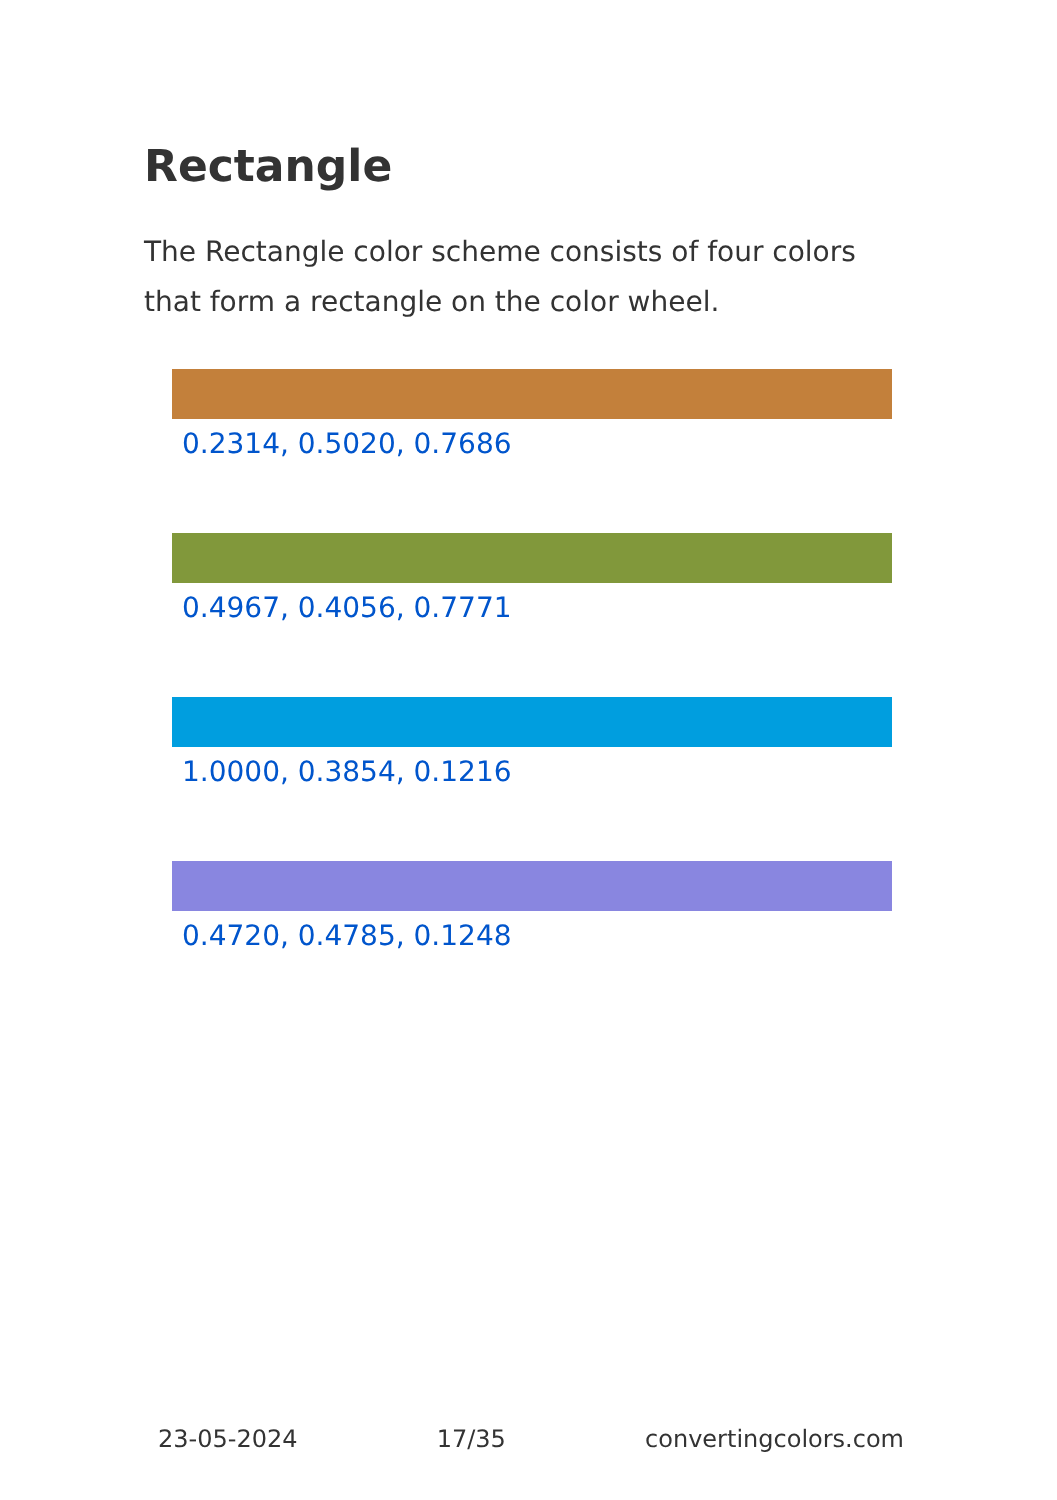Rectangle
The Rectangle color scheme consists of four colors that form a rectangle on the color wheel.
0.2314, 0.5020, 0.7686
0.4967, 0.4056, 0.7771
1.0000, 0.3854, 0.1216
0.4720, 0.4785, 0.1248
23-05-2024 17/35 convertingcolors.com